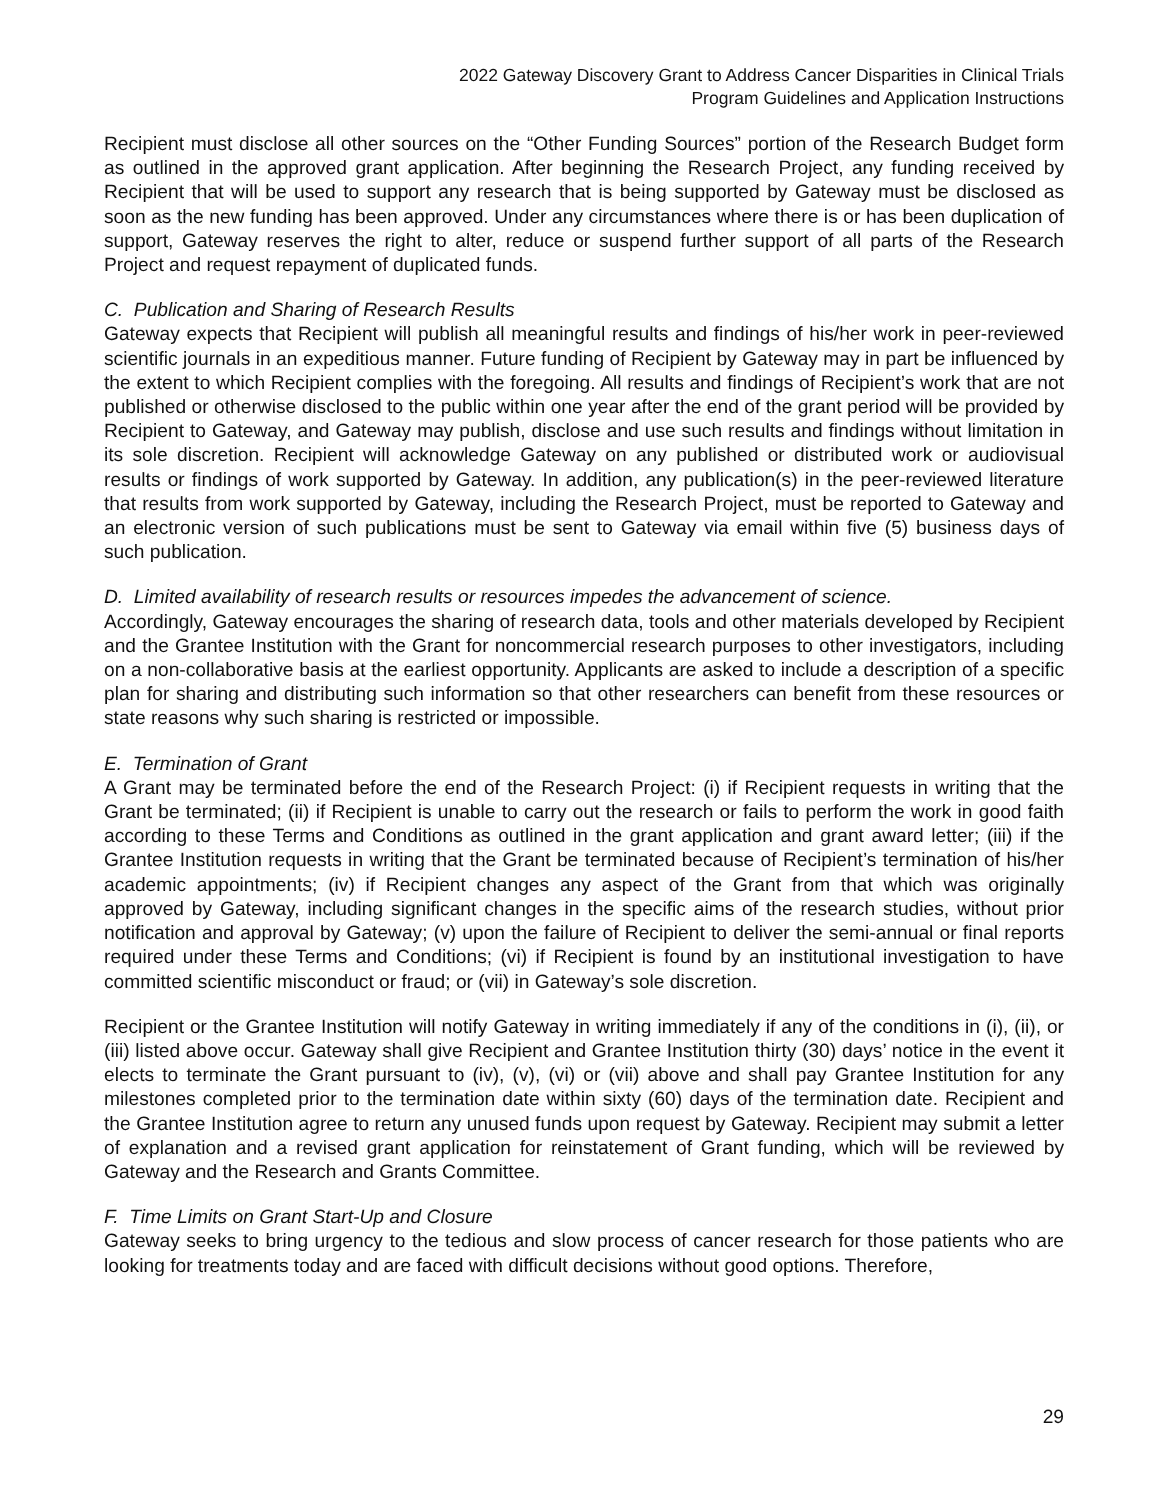2022 Gateway Discovery Grant to Address Cancer Disparities in Clinical Trials
Program Guidelines and Application Instructions
Recipient must disclose all other sources on the “Other Funding Sources” portion of the Research Budget form as outlined in the approved grant application. After beginning the Research Project, any funding received by Recipient that will be used to support any research that is being supported by Gateway must be disclosed as soon as the new funding has been approved. Under any circumstances where there is or has been duplication of support, Gateway reserves the right to alter, reduce or suspend further support of all parts of the Research Project and request repayment of duplicated funds.
C. Publication and Sharing of Research Results
Gateway expects that Recipient will publish all meaningful results and findings of his/her work in peer-reviewed scientific journals in an expeditious manner. Future funding of Recipient by Gateway may in part be influenced by the extent to which Recipient complies with the foregoing. All results and findings of Recipient’s work that are not published or otherwise disclosed to the public within one year after the end of the grant period will be provided by Recipient to Gateway, and Gateway may publish, disclose and use such results and findings without limitation in its sole discretion. Recipient will acknowledge Gateway on any published or distributed work or audiovisual results or findings of work supported by Gateway. In addition, any publication(s) in the peer-reviewed literature that results from work supported by Gateway, including the Research Project, must be reported to Gateway and an electronic version of such publications must be sent to Gateway via email within five (5) business days of such publication.
D. Limited availability of research results or resources impedes the advancement of science.
Accordingly, Gateway encourages the sharing of research data, tools and other materials developed by Recipient and the Grantee Institution with the Grant for noncommercial research purposes to other investigators, including on a non-collaborative basis at the earliest opportunity. Applicants are asked to include a description of a specific plan for sharing and distributing such information so that other researchers can benefit from these resources or state reasons why such sharing is restricted or impossible.
E. Termination of Grant
A Grant may be terminated before the end of the Research Project: (i) if Recipient requests in writing that the Grant be terminated; (ii) if Recipient is unable to carry out the research or fails to perform the work in good faith according to these Terms and Conditions as outlined in the grant application and grant award letter; (iii) if the Grantee Institution requests in writing that the Grant be terminated because of Recipient’s termination of his/her academic appointments; (iv) if Recipient changes any aspect of the Grant from that which was originally approved by Gateway, including significant changes in the specific aims of the research studies, without prior notification and approval by Gateway; (v) upon the failure of Recipient to deliver the semi-annual or final reports required under these Terms and Conditions; (vi) if Recipient is found by an institutional investigation to have committed scientific misconduct or fraud; or (vii) in Gateway’s sole discretion.
Recipient or the Grantee Institution will notify Gateway in writing immediately if any of the conditions in (i), (ii), or (iii) listed above occur. Gateway shall give Recipient and Grantee Institution thirty (30) days’ notice in the event it elects to terminate the Grant pursuant to (iv), (v), (vi) or (vii) above and shall pay Grantee Institution for any milestones completed prior to the termination date within sixty (60) days of the termination date. Recipient and the Grantee Institution agree to return any unused funds upon request by Gateway. Recipient may submit a letter of explanation and a revised grant application for reinstatement of Grant funding, which will be reviewed by Gateway and the Research and Grants Committee.
F. Time Limits on Grant Start-Up and Closure
Gateway seeks to bring urgency to the tedious and slow process of cancer research for those patients who are looking for treatments today and are faced with difficult decisions without good options. Therefore,
29